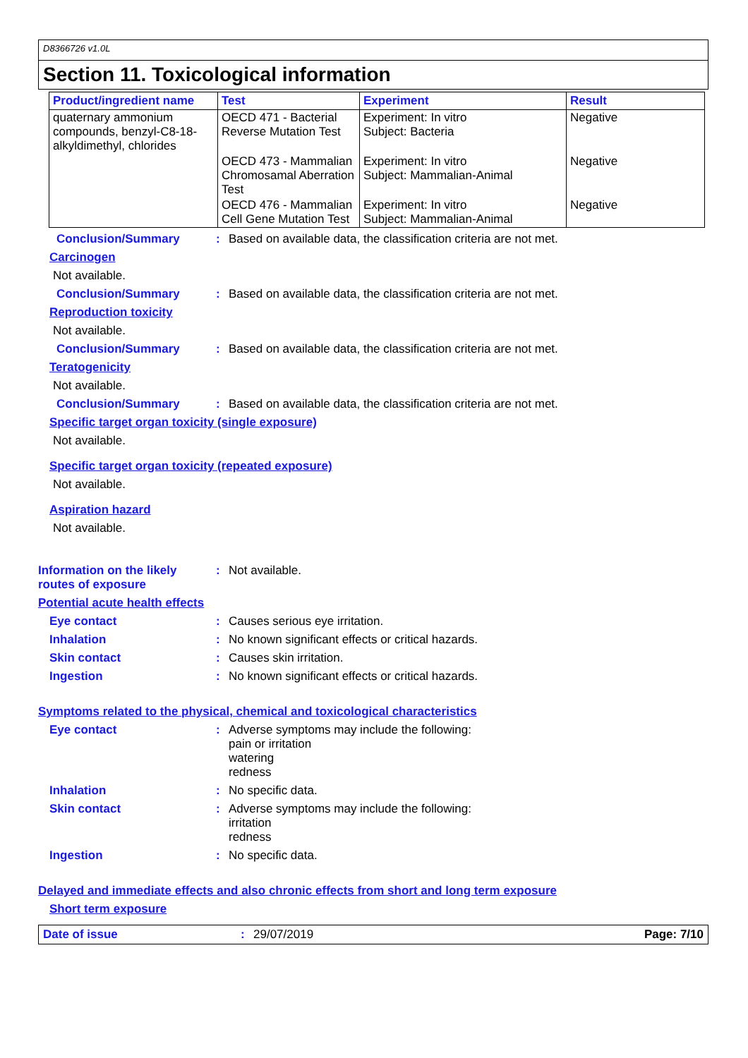D8366726 v1.0L
Section 11. Toxicological information
| Product/ingredient name | Test | Experiment | Result |
| --- | --- | --- | --- |
| quaternary ammonium compounds, benzyl-C8-18-alkyldimethyl, chlorides | OECD 471 - Bacterial Reverse Mutation Test | Experiment: In vitro Subject: Bacteria | Negative |
| | OECD 473 - Mammalian Chromosamal Aberration Test | Experiment: In vitro Subject: Mammalian-Animal | Negative |
| | OECD 476 - Mammalian Cell Gene Mutation Test | Experiment: In vitro Subject: Mammalian-Animal | Negative |
Conclusion/Summary : Based on available data, the classification criteria are not met.
Carcinogen
Not available.
Conclusion/Summary : Based on available data, the classification criteria are not met.
Reproduction toxicity
Not available.
Conclusion/Summary : Based on available data, the classification criteria are not met.
Teratogenicity
Not available.
Conclusion/Summary : Based on available data, the classification criteria are not met.
Specific target organ toxicity (single exposure)
Not available.
Specific target organ toxicity (repeated exposure)
Not available.
Aspiration hazard
Not available.
Information on the likely routes of exposure
: Not available.
Potential acute health effects
Eye contact : Causes serious eye irritation.
Inhalation : No known significant effects or critical hazards.
Skin contact : Causes skin irritation.
Ingestion : No known significant effects or critical hazards.
Symptoms related to the physical, chemical and toxicological characteristics
Eye contact : Adverse symptoms may include the following:
pain or irritation
watering
redness
Inhalation : No specific data.
Skin contact : Adverse symptoms may include the following:
irritation
redness
Ingestion : No specific data.
Delayed and immediate effects and also chronic effects from short and long term exposure
Short term exposure
Date of issue : 29/07/2019 Page: 7/10